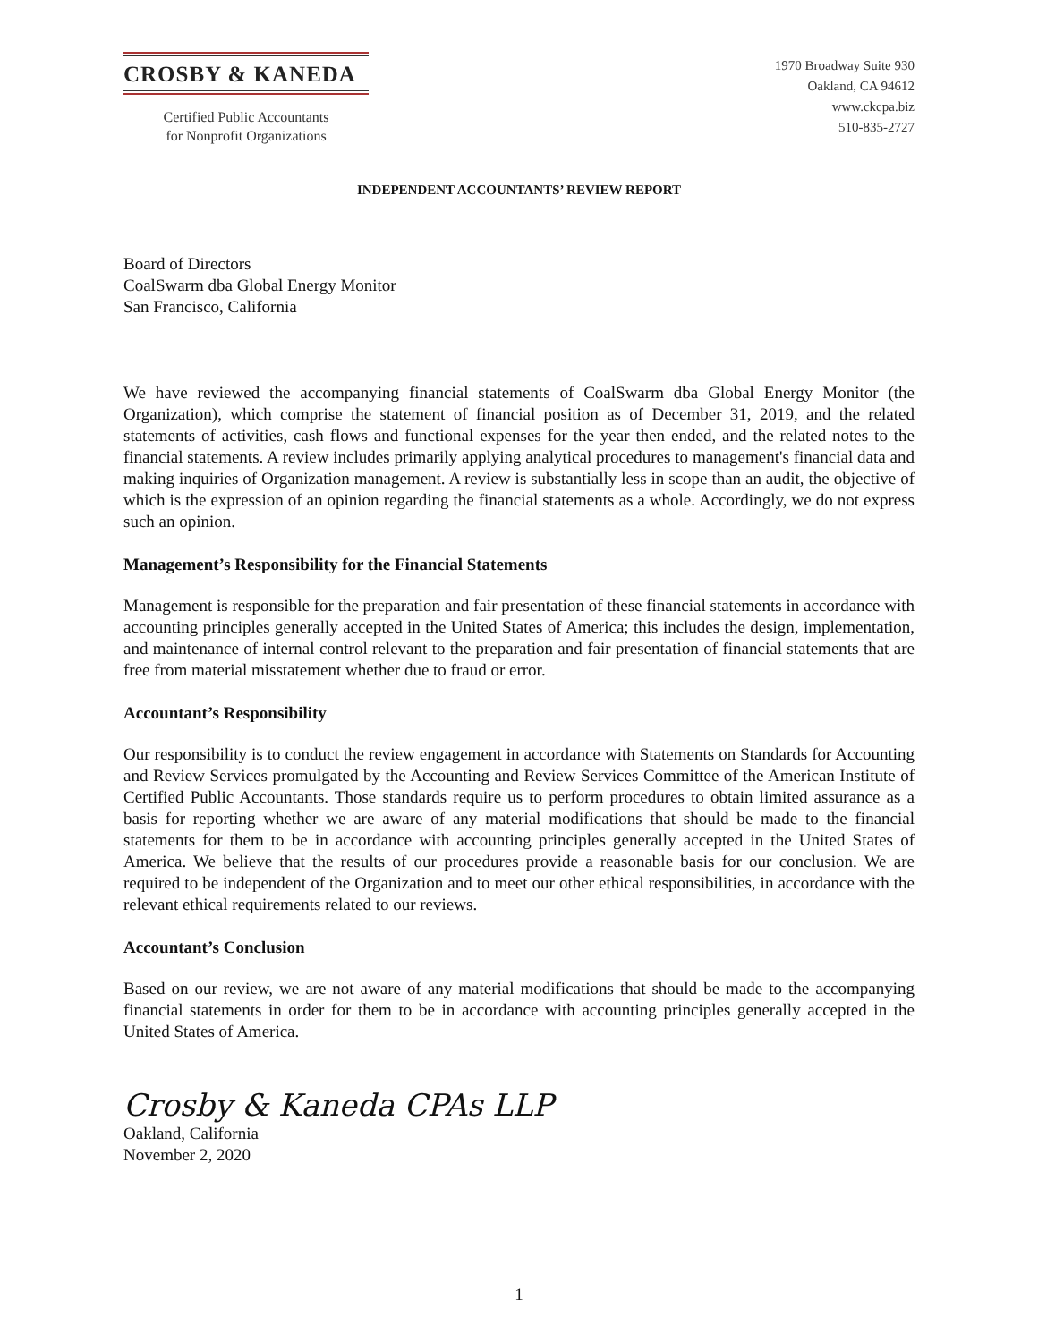CROSBY & KANEDA
Certified Public Accountants
for Nonprofit Organizations
1970 Broadway Suite 930
Oakland, CA 94612
www.ckcpa.biz
510-835-2727
INDEPENDENT ACCOUNTANTS’ REVIEW REPORT
Board of Directors
CoalSwarm dba Global Energy Monitor
San Francisco, California
We have reviewed the accompanying financial statements of CoalSwarm dba Global Energy Monitor (the Organization), which comprise the statement of financial position as of December 31, 2019, and the related statements of activities, cash flows and functional expenses for the year then ended, and the related notes to the financial statements. A review includes primarily applying analytical procedures to management's financial data and making inquiries of Organization management. A review is substantially less in scope than an audit, the objective of which is the expression of an opinion regarding the financial statements as a whole. Accordingly, we do not express such an opinion.
Management’s Responsibility for the Financial Statements
Management is responsible for the preparation and fair presentation of these financial statements in accordance with accounting principles generally accepted in the United States of America; this includes the design, implementation, and maintenance of internal control relevant to the preparation and fair presentation of financial statements that are free from material misstatement whether due to fraud or error.
Accountant’s Responsibility
Our responsibility is to conduct the review engagement in accordance with Statements on Standards for Accounting and Review Services promulgated by the Accounting and Review Services Committee of the American Institute of Certified Public Accountants. Those standards require us to perform procedures to obtain limited assurance as a basis for reporting whether we are aware of any material modifications that should be made to the financial statements for them to be in accordance with accounting principles generally accepted in the United States of America. We believe that the results of our procedures provide a reasonable basis for our conclusion. We are required to be independent of the Organization and to meet our other ethical responsibilities, in accordance with the relevant ethical requirements related to our reviews.
Accountant’s Conclusion
Based on our review, we are not aware of any material modifications that should be made to the accompanying financial statements in order for them to be in accordance with accounting principles generally accepted in the United States of America.
Crosby & Kaneda CPAs LLP
Oakland, California
November 2, 2020
1